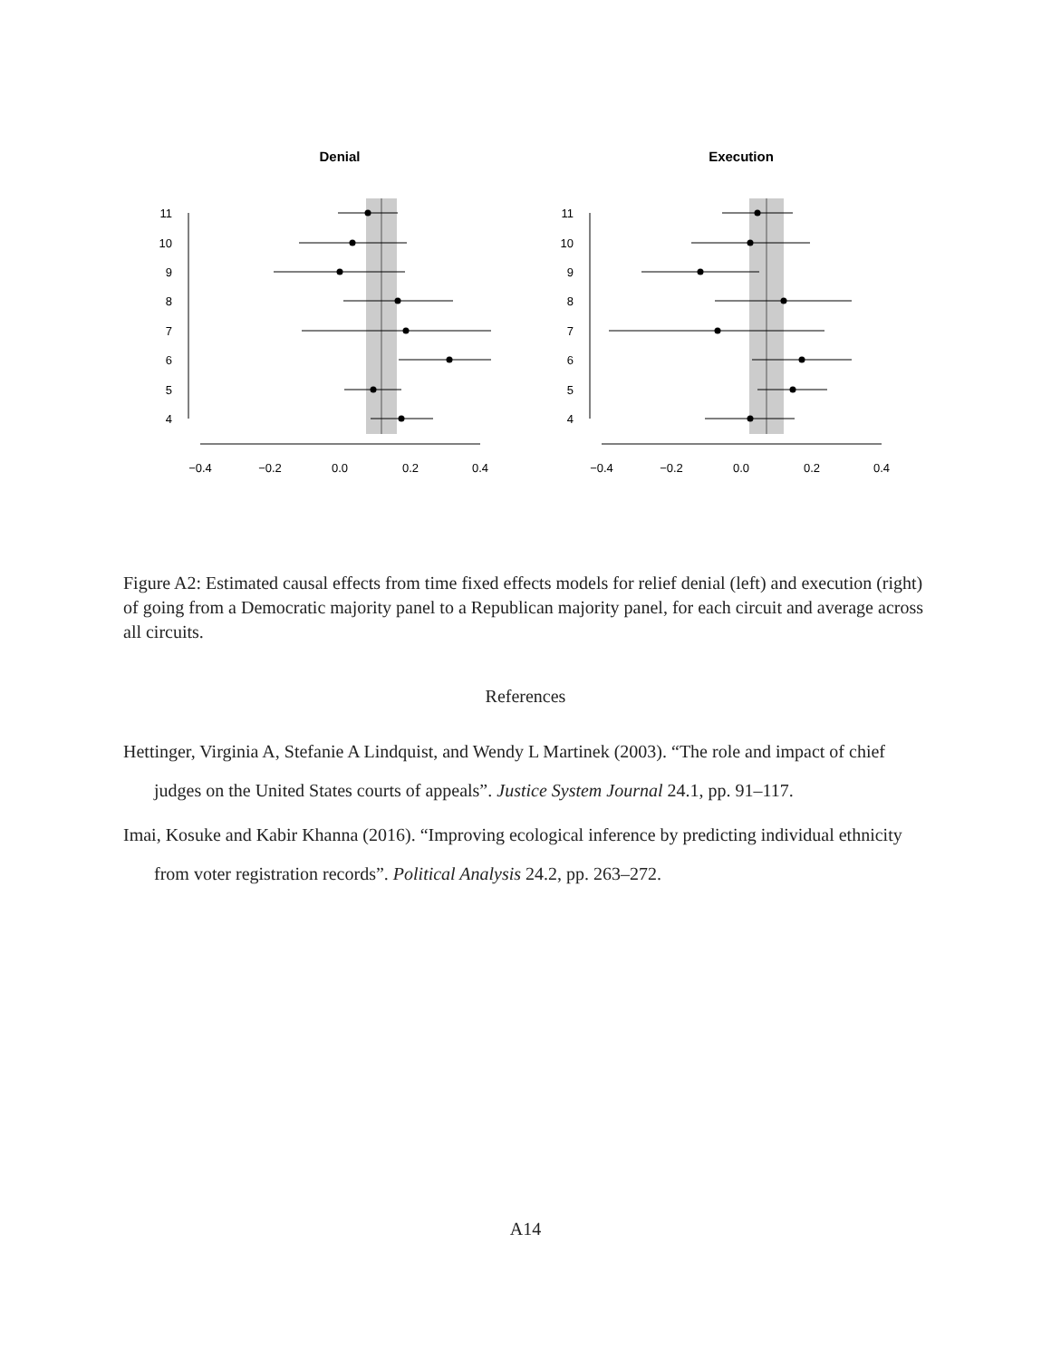Denial
11
10
9
8
7
6
5
4
−0.4
−0.2
0.0
0.2
0.4
Execution
11
10
9
8
7
6
5
4
−0.4
−0.2
0.0
0.2
0.4
Figure A2: Estimated causal effects from time fixed effects models for relief denial (left) and execution (right) of going from a Democratic majority panel to a Republican majority panel, for each circuit and average across all circuits.
References
Hettinger, Virginia A, Stefanie A Lindquist, and Wendy L Martinek (2003). “The role and impact of chief judges on the United States courts of appeals”. Justice System Journal 24.1, pp. 91–117.
Imai, Kosuke and Kabir Khanna (2016). “Improving ecological inference by predicting individual ethnicity from voter registration records”. Political Analysis 24.2, pp. 263–272.
A14